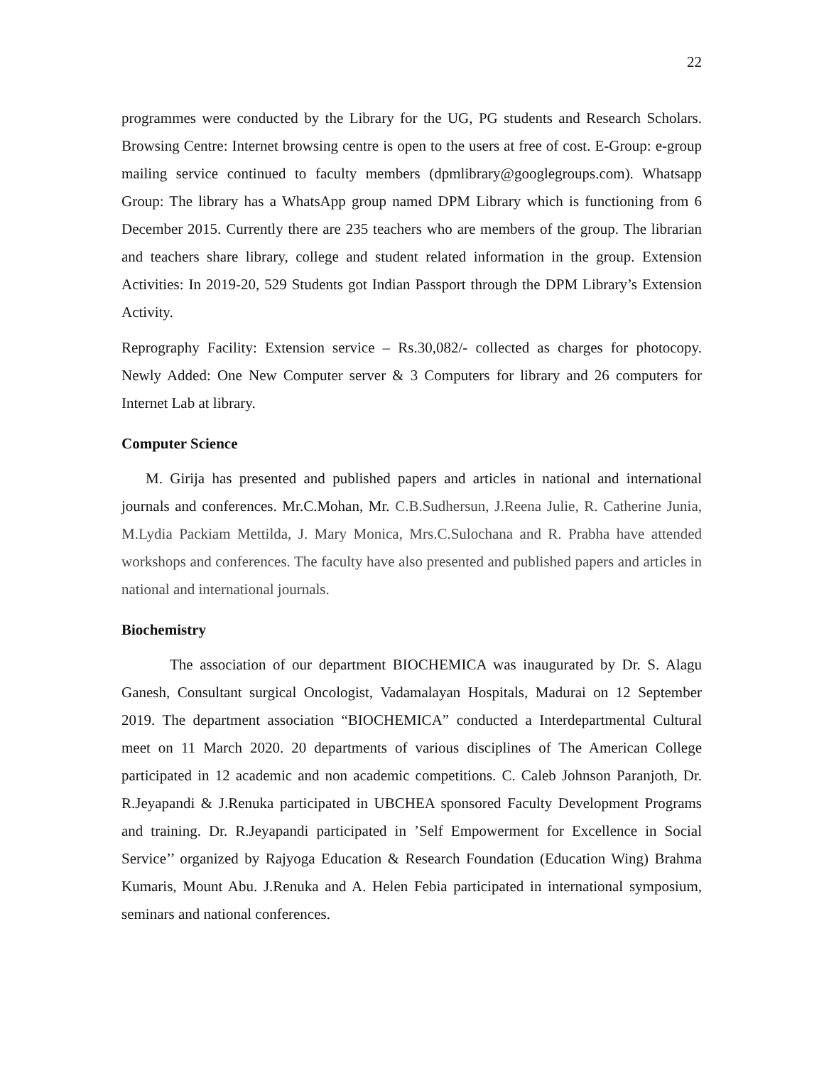22
programmes were conducted by the Library for the UG, PG students and Research Scholars. Browsing Centre: Internet browsing centre is open to the users at free of cost. E-Group: e-group mailing service continued to faculty members (dpmlibrary@googlegroups.com). Whatsapp Group: The library has a WhatsApp group named DPM Library which is functioning from 6 December 2015. Currently there are 235 teachers who are members of the group. The librarian and teachers share library, college and student related information in the group. Extension Activities: In 2019-20, 529 Students got Indian Passport through the DPM Library’s Extension Activity.
Reprography Facility: Extension service – Rs.30,082/- collected as charges for photocopy. Newly Added: One New Computer server & 3 Computers for library and 26 computers for Internet Lab at library.
Computer Science
M. Girija has presented and published papers and articles in national and international journals and conferences. Mr.C.Mohan, Mr. C.B.Sudhersun, J.Reena Julie, R. Catherine Junia, M.Lydia Packiam Mettilda, J. Mary Monica, Mrs.C.Sulochana and R. Prabha have attended workshops and conferences. The faculty have also presented and published papers and articles in national and international journals.
Biochemistry
The association of our department BIOCHEMICA was inaugurated by Dr. S. Alagu Ganesh, Consultant surgical Oncologist, Vadamalayan Hospitals, Madurai on 12 September 2019. The department association “BIOCHEMICA” conducted a Interdepartmental Cultural meet on 11 March 2020. 20 departments of various disciplines of The American College participated in 12 academic and non academic competitions. C. Caleb Johnson Paranjoth, Dr. R.Jeyapandi & J.Renuka participated in UBCHEA sponsored Faculty Development Programs and training. Dr. R.Jeyapandi participated in ’Self Empowerment for Excellence in Social Service’’ organized by Rajyoga Education & Research Foundation (Education Wing) Brahma Kumaris, Mount Abu. J.Renuka and A. Helen Febia participated in international symposium, seminars and national conferences.